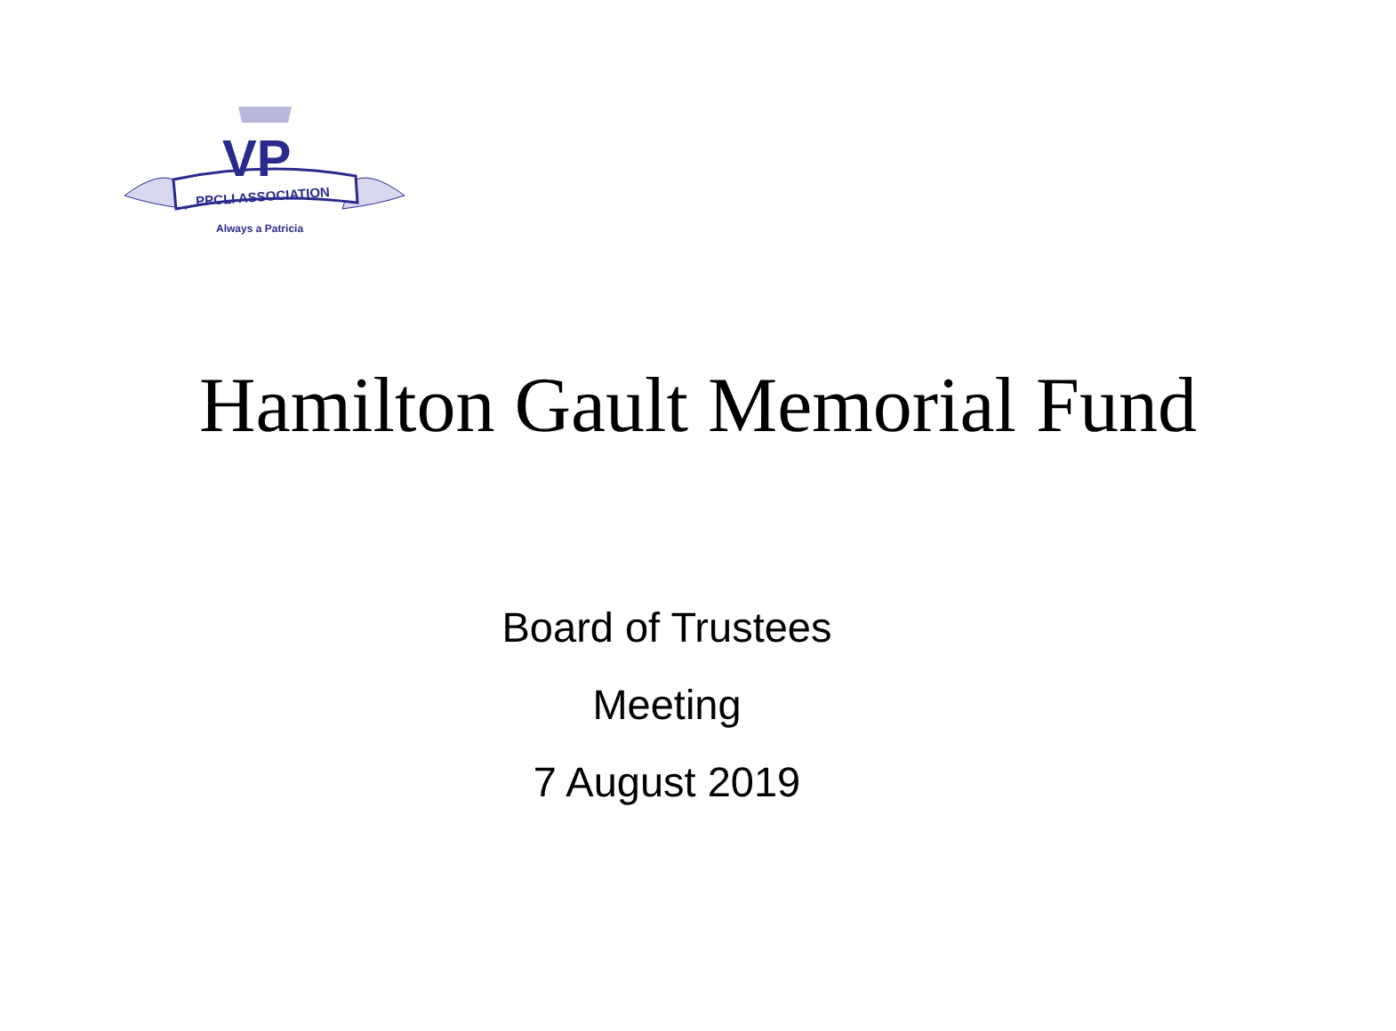VP
PPCLI ASSOCIATION
Always a Patricia
Hamilton Gault Memorial Fund
Board of Trustees
Meeting
7 August 2019